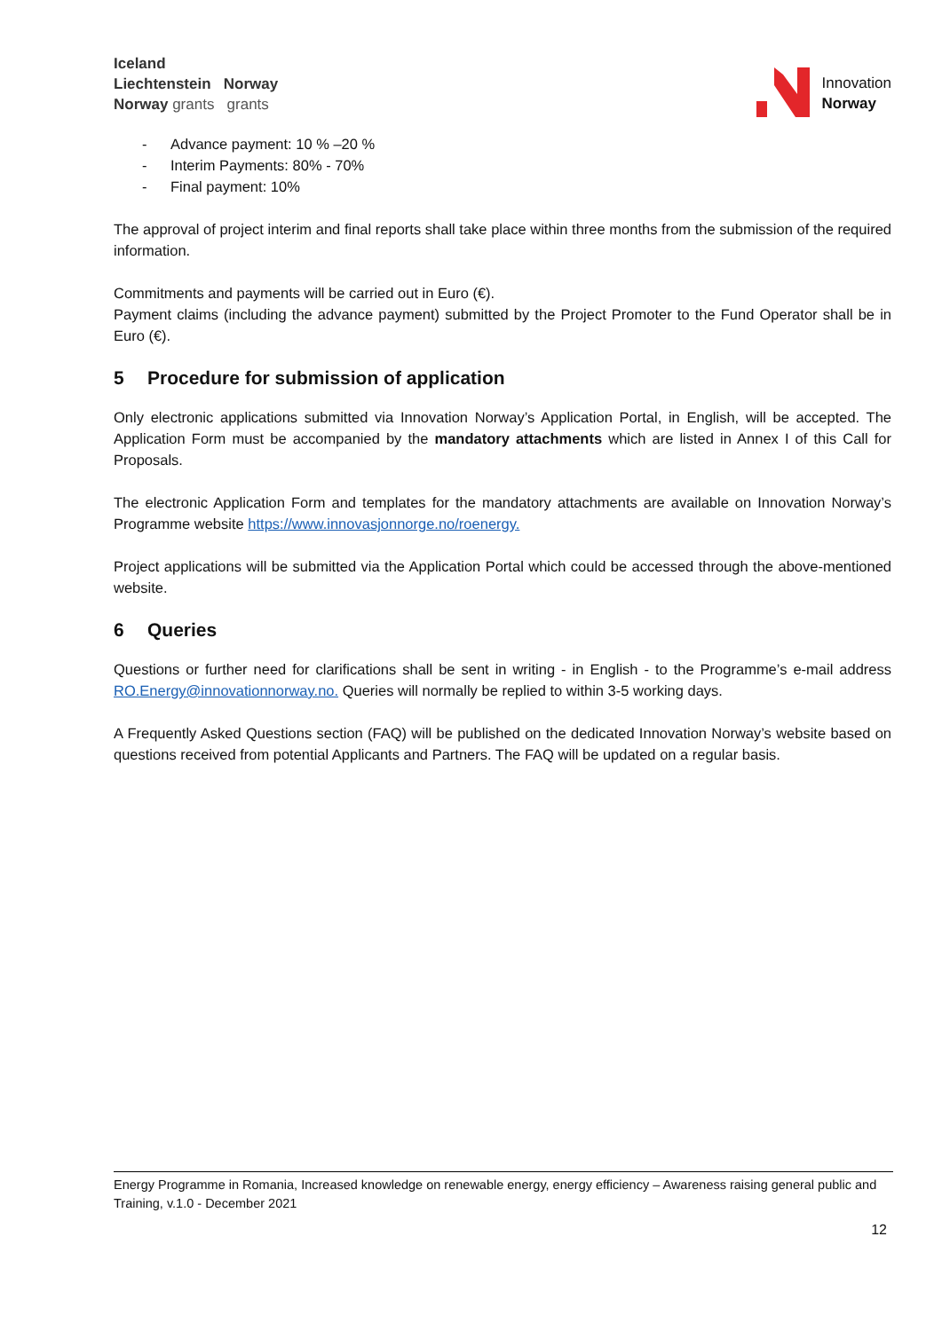Iceland
Liechtenstein Norway
Norway grants grants
Innovation
Norway
- Advance payment: 10 % –20 %
- Interim Payments: 80% - 70%
- Final payment: 10%
The approval of project interim and final reports shall take place within three months from the submission of the required information.
Commitments and payments will be carried out in Euro (€).
Payment claims (including the advance payment) submitted by the Project Promoter to the Fund Operator shall be in Euro (€).
5 Procedure for submission of application
Only electronic applications submitted via Innovation Norway’s Application Portal, in English, will be accepted. The Application Form must be accompanied by the mandatory attachments which are listed in Annex I of this Call for Proposals.
The electronic Application Form and templates for the mandatory attachments are available on Innovation Norway’s Programme website https://www.innovasjonnorge.no/roenergy.
Project applications will be submitted via the Application Portal which could be accessed through the above-mentioned website.
6 Queries
Questions or further need for clarifications shall be sent in writing - in English - to the Programme’s e-mail address RO.Energy@innovationnorway.no. Queries will normally be replied to within 3-5 working days.
A Frequently Asked Questions section (FAQ) will be published on the dedicated Innovation Norway’s website based on questions received from potential Applicants and Partners. The FAQ will be updated on a regular basis.
Energy Programme in Romania, Increased knowledge on renewable energy, energy efficiency – Awareness raising general public and Training, v.1.0 - December 2021
12